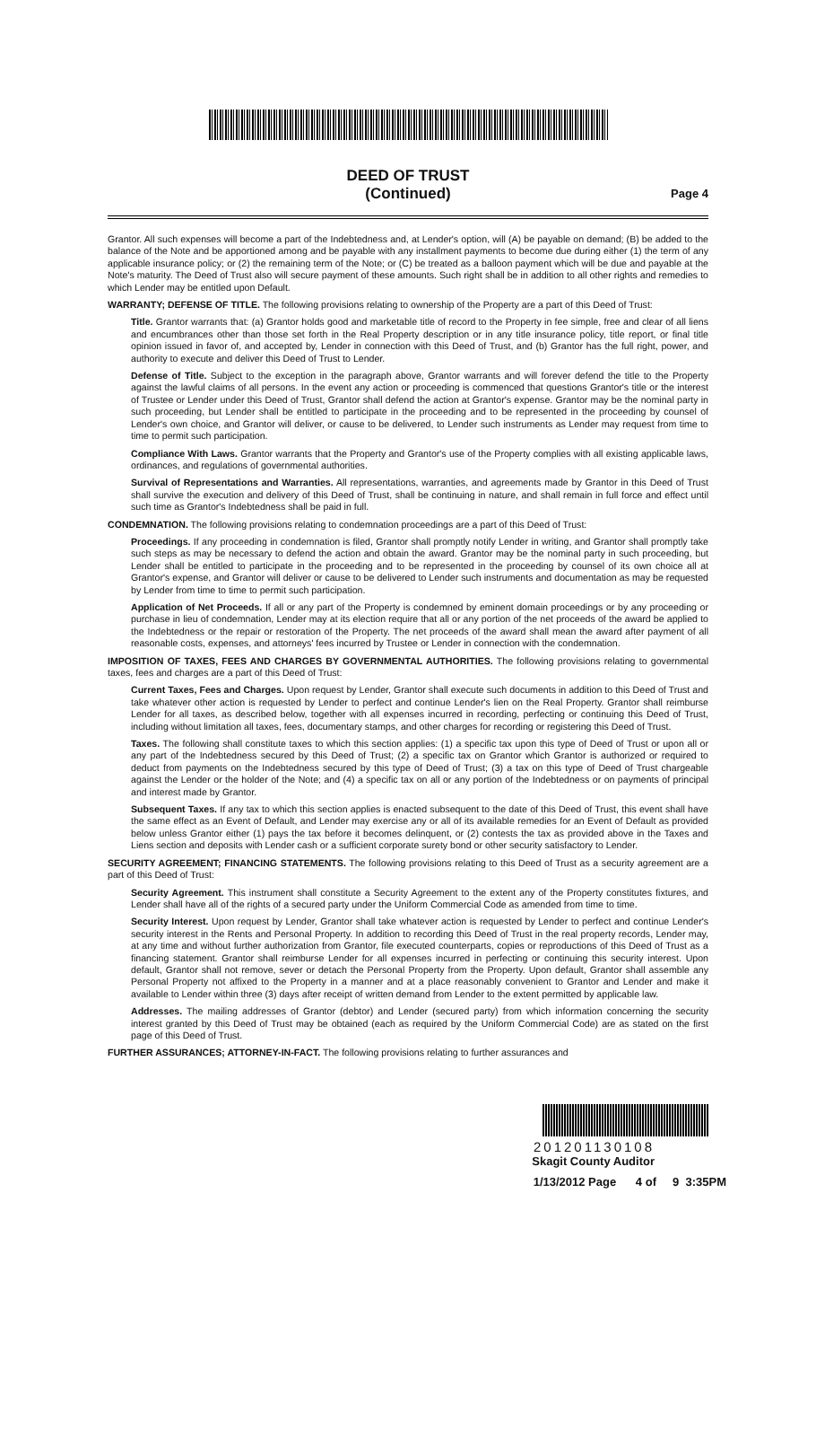DEED OF TRUST
(Continued)
Page 4
Grantor. All such expenses will become a part of the Indebtedness and, at Lender's option, will (A) be payable on demand; (B) be added to the balance of the Note and be apportioned among and be payable with any installment payments to become due during either (1) the term of any applicable insurance policy; or (2) the remaining term of the Note; or (C) be treated as a balloon payment which will be due and payable at the Note's maturity. The Deed of Trust also will secure payment of these amounts. Such right shall be in addition to all other rights and remedies to which Lender may be entitled upon Default.
WARRANTY; DEFENSE OF TITLE. The following provisions relating to ownership of the Property are a part of this Deed of Trust:
Title. Grantor warrants that: (a) Grantor holds good and marketable title of record to the Property in fee simple, free and clear of all liens and encumbrances other than those set forth in the Real Property description or in any title insurance policy, title report, or final title opinion issued in favor of, and accepted by, Lender in connection with this Deed of Trust, and (b) Grantor has the full right, power, and authority to execute and deliver this Deed of Trust to Lender.
Defense of Title. Subject to the exception in the paragraph above, Grantor warrants and will forever defend the title to the Property against the lawful claims of all persons. In the event any action or proceeding is commenced that questions Grantor's title or the interest of Trustee or Lender under this Deed of Trust, Grantor shall defend the action at Grantor's expense. Grantor may be the nominal party in such proceeding, but Lender shall be entitled to participate in the proceeding and to be represented in the proceeding by counsel of Lender's own choice, and Grantor will deliver, or cause to be delivered, to Lender such instruments as Lender may request from time to time to permit such participation.
Compliance With Laws. Grantor warrants that the Property and Grantor's use of the Property complies with all existing applicable laws, ordinances, and regulations of governmental authorities.
Survival of Representations and Warranties. All representations, warranties, and agreements made by Grantor in this Deed of Trust shall survive the execution and delivery of this Deed of Trust, shall be continuing in nature, and shall remain in full force and effect until such time as Grantor's Indebtedness shall be paid in full.
CONDEMNATION. The following provisions relating to condemnation proceedings are a part of this Deed of Trust:
Proceedings. If any proceeding in condemnation is filed, Grantor shall promptly notify Lender in writing, and Grantor shall promptly take such steps as may be necessary to defend the action and obtain the award. Grantor may be the nominal party in such proceeding, but Lender shall be entitled to participate in the proceeding and to be represented in the proceeding by counsel of its own choice all at Grantor's expense, and Grantor will deliver or cause to be delivered to Lender such instruments and documentation as may be requested by Lender from time to time to permit such participation.
Application of Net Proceeds. If all or any part of the Property is condemned by eminent domain proceedings or by any proceeding or purchase in lieu of condemnation, Lender may at its election require that all or any portion of the net proceeds of the award be applied to the Indebtedness or the repair or restoration of the Property. The net proceeds of the award shall mean the award after payment of all reasonable costs, expenses, and attorneys' fees incurred by Trustee or Lender in connection with the condemnation.
IMPOSITION OF TAXES, FEES AND CHARGES BY GOVERNMENTAL AUTHORITIES. The following provisions relating to governmental taxes, fees and charges are a part of this Deed of Trust:
Current Taxes, Fees and Charges. Upon request by Lender, Grantor shall execute such documents in addition to this Deed of Trust and take whatever other action is requested by Lender to perfect and continue Lender's lien on the Real Property. Grantor shall reimburse Lender for all taxes, as described below, together with all expenses incurred in recording, perfecting or continuing this Deed of Trust, including without limitation all taxes, fees, documentary stamps, and other charges for recording or registering this Deed of Trust.
Taxes. The following shall constitute taxes to which this section applies: (1) a specific tax upon this type of Deed of Trust or upon all or any part of the Indebtedness secured by this Deed of Trust; (2) a specific tax on Grantor which Grantor is authorized or required to deduct from payments on the Indebtedness secured by this type of Deed of Trust; (3) a tax on this type of Deed of Trust chargeable against the Lender or the holder of the Note; and (4) a specific tax on all or any portion of the Indebtedness or on payments of principal and interest made by Grantor.
Subsequent Taxes. If any tax to which this section applies is enacted subsequent to the date of this Deed of Trust, this event shall have the same effect as an Event of Default, and Lender may exercise any or all of its available remedies for an Event of Default as provided below unless Grantor either (1) pays the tax before it becomes delinquent, or (2) contests the tax as provided above in the Taxes and Liens section and deposits with Lender cash or a sufficient corporate surety bond or other security satisfactory to Lender.
SECURITY AGREEMENT; FINANCING STATEMENTS. The following provisions relating to this Deed of Trust as a security agreement are a part of this Deed of Trust:
Security Agreement. This instrument shall constitute a Security Agreement to the extent any of the Property constitutes fixtures, and Lender shall have all of the rights of a secured party under the Uniform Commercial Code as amended from time to time.
Security Interest. Upon request by Lender, Grantor shall take whatever action is requested by Lender to perfect and continue Lender's security interest in the Rents and Personal Property. In addition to recording this Deed of Trust in the real property records, Lender may, at any time and without further authorization from Grantor, file executed counterparts, copies or reproductions of this Deed of Trust as a financing statement. Grantor shall reimburse Lender for all expenses incurred in perfecting or continuing this security interest. Upon default, Grantor shall not remove, sever or detach the Personal Property from the Property. Upon default, Grantor shall assemble any Personal Property not affixed to the Property in a manner and at a place reasonably convenient to Grantor and Lender and make it available to Lender within three (3) days after receipt of written demand from Lender to the extent permitted by applicable law.
Addresses. The mailing addresses of Grantor (debtor) and Lender (secured party) from which information concerning the security interest granted by this Deed of Trust may be obtained (each as required by the Uniform Commercial Code) are as stated on the first page of this Deed of Trust.
FURTHER ASSURANCES; ATTORNEY-IN-FACT. The following provisions relating to further assurances and
201201130108
Skagit County Auditor
1/13/2012 Page 4 of 9 3:35PM